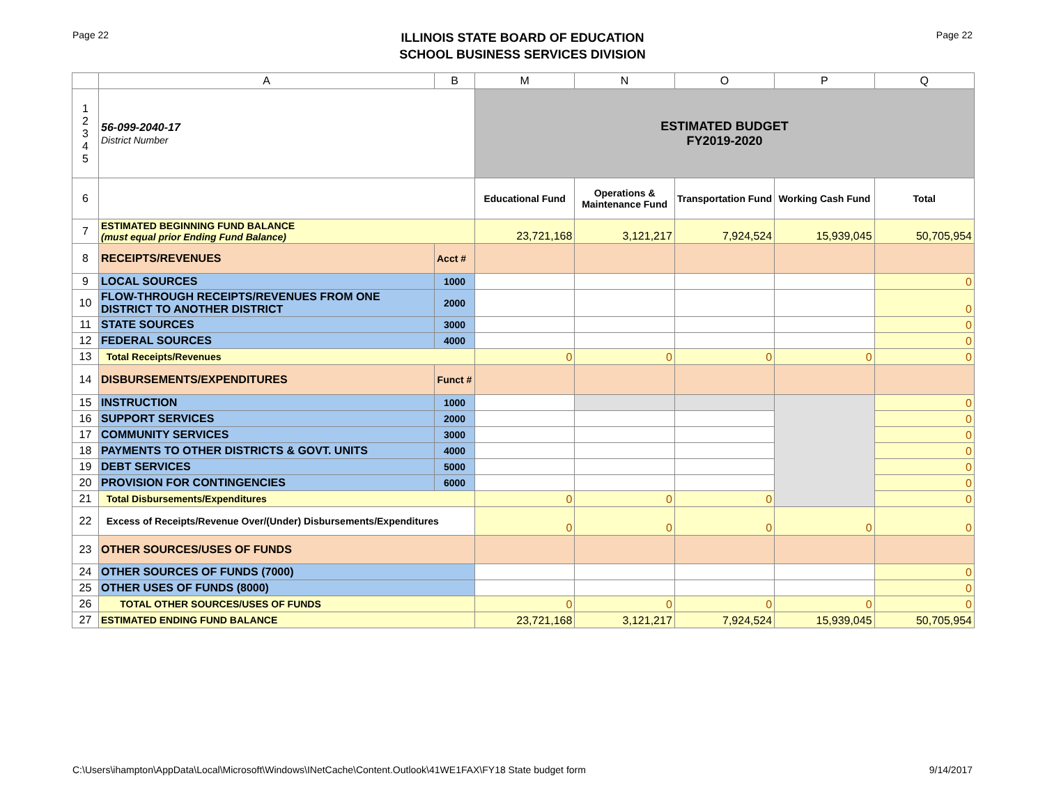Page 22
ILLINOIS STATE BOARD OF EDUCATION
SCHOOL BUSINESS SERVICES DIVISION
Page 22
| | A | B | M | N | O | P | Q |
| --- | --- | --- | --- | --- | --- | --- | --- |
| 1 2 3 4 5 | 56-099-2040-17 District Number | | ESTIMATED BUDGET FY2019-2020 | | | | |
| 6 | | | Educational Fund | Operations & Maintenance Fund | Transportation Fund | Working Cash Fund | Total |
| 7 | ESTIMATED BEGINNING FUND BALANCE (must equal prior Ending Fund Balance) | | 23,721,168 | 3,121,217 | 7,924,524 | 15,939,045 | 50,705,954 |
| 8 | RECEIPTS/REVENUES | Acct # | | | | | |
| 9 | LOCAL SOURCES | 1000 | | | | | 0 |
| 10 | FLOW-THROUGH RECEIPTS/REVENUES FROM ONE DISTRICT TO ANOTHER DISTRICT | 2000 | | | | | 0 |
| 11 | STATE SOURCES | 3000 | | | | | 0 |
| 12 | FEDERAL SOURCES | 4000 | | | | | 0 |
| 13 | Total Receipts/Revenues | | 0 | 0 | 0 | 0 | 0 |
| 14 | DISBURSEMENTS/EXPENDITURES | Funct # | | | | | |
| 15 | INSTRUCTION | 1000 | | | | | 0 |
| 16 | SUPPORT SERVICES | 2000 | | | | | 0 |
| 17 | COMMUNITY SERVICES | 3000 | | | | | 0 |
| 18 | PAYMENTS TO OTHER DISTRICTS & GOVT. UNITS | 4000 | | | | | 0 |
| 19 | DEBT SERVICES | 5000 | | | | | 0 |
| 20 | PROVISION FOR CONTINGENCIES | 6000 | | | | | 0 |
| 21 | Total Disbursements/Expenditures | | 0 | 0 | 0 | | 0 |
| 22 | Excess of Receipts/Revenue Over/(Under) Disbursements/Expenditures | | 0 | 0 | 0 | 0 | 0 |
| 23 | OTHER SOURCES/USES OF FUNDS | | | | | | |
| 24 | OTHER SOURCES OF FUNDS (7000) | | | | | | 0 |
| 25 | OTHER USES OF FUNDS (8000) | | | | | | 0 |
| 26 | TOTAL OTHER SOURCES/USES OF FUNDS | | 0 | 0 | 0 | 0 | 0 |
| 27 | ESTIMATED ENDING FUND BALANCE | | 23,721,168 | 3,121,217 | 7,924,524 | 15,939,045 | 50,705,954 |
C:\Users\ihampton\AppData\Local\Microsoft\Windows\INetCache\Content.Outlook\41WE1FAX\FY18 State budget form 9/14/2017